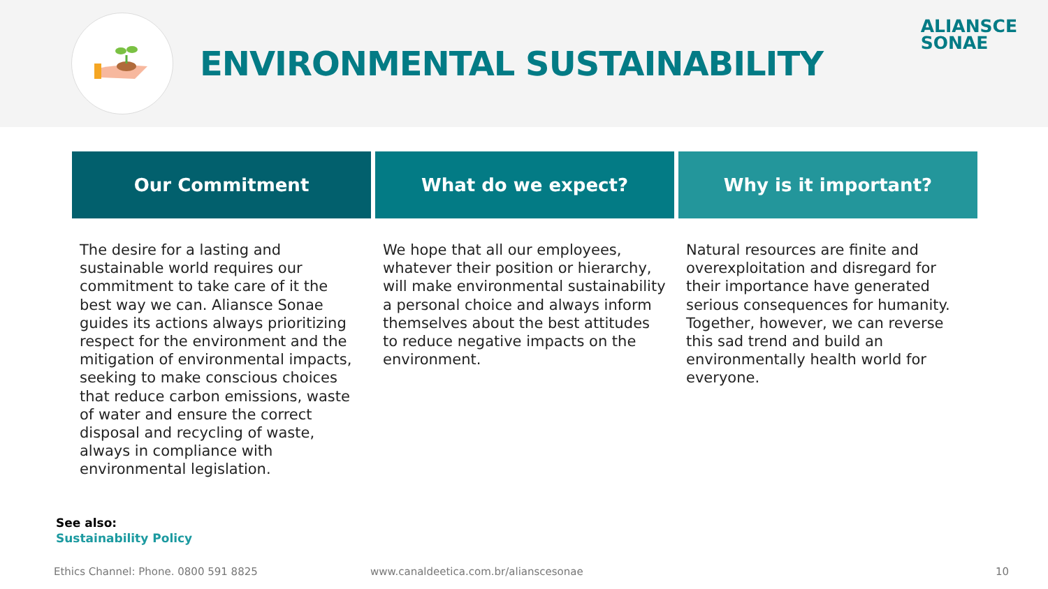ENVIRONMENTAL SUSTAINABILITY
ALIANSCE
SONAE
Our Commitment
The desire for a lasting and sustainable world requires our commitment to take care of it the best way we can. Aliansce Sonae guides its actions always prioritizing respect for the environment and the mitigation of environmental impacts, seeking to make conscious choices that reduce carbon emissions, waste of water and ensure the correct disposal and recycling of waste, always in compliance with environmental legislation.
What do we expect?
We hope that all our employees, whatever their position or hierarchy, will make environmental sustainability a personal choice and always inform themselves about the best attitudes to reduce negative impacts on the environment.
Why is it important?
Natural resources are finite and overexploitation and disregard for their importance have generated serious consequences for humanity. Together, however, we can reverse this sad trend and build an environmentally health world for everyone.
See also:
Sustainability Policy
Ethics Channel: Phone. 0800 591 8825 www.canaldeetica.com.br/alianscesonae
10